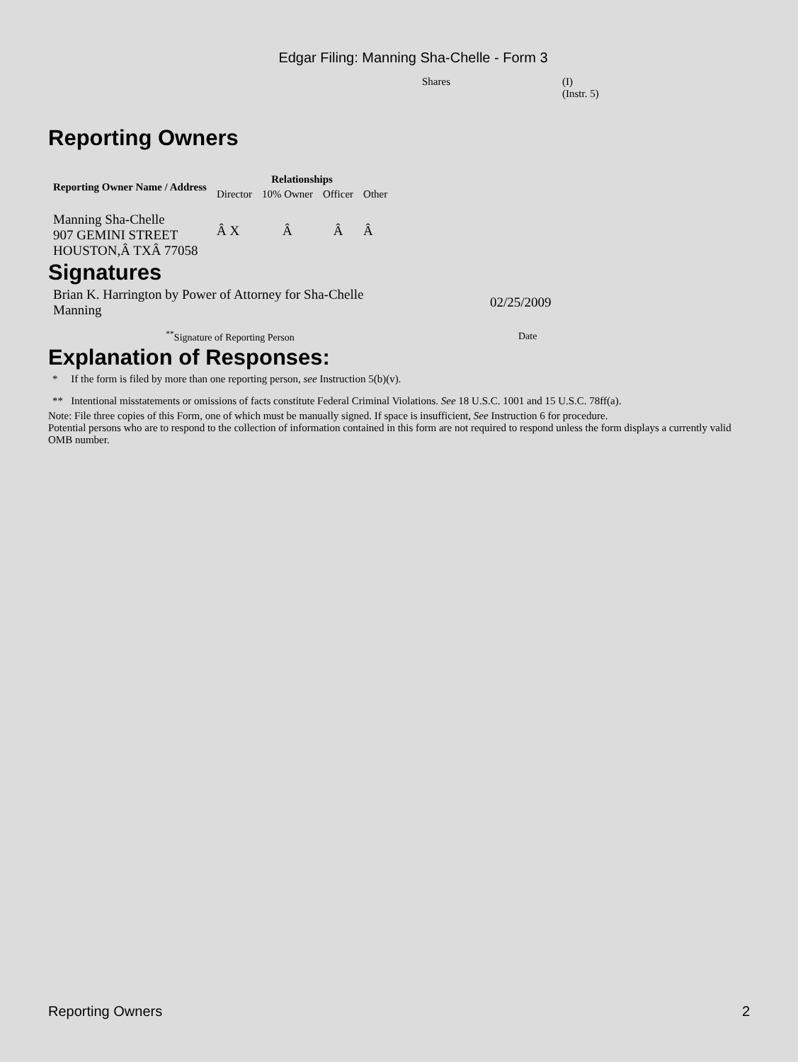Edgar Filing: Manning Sha-Chelle - Form 3
Shares (I)
(Instr. 5)
Reporting Owners
| Reporting Owner Name / Address | Relationships | | | |
| --- | --- | --- | --- | --- |
| | Director | 10% Owner | Officer | Other |
| Manning Sha-Chelle 907 GEMINI STREET HOUSTON,Â TXÂ 77058 | Â X | Â | Â | Â |
Signatures
| Brian K. Harrington by Power of Attorney for Sha-Chelle Manning | 02/25/2009 |
| <sup>**</sup> Signature of Reporting Person | Date |
Explanation of Responses:
* If the form is filed by more than one reporting person, see Instruction 5(b)(v).
** Intentional misstatements or omissions of facts constitute Federal Criminal Violations. See 18 U.S.C. 1001 and 15 U.S.C. 78ff(a).
Note: File three copies of this Form, one of which must be manually signed. If space is insufficient, See Instruction 6 for procedure.
Potential persons who are to respond to the collection of information contained in this form are not required to respond unless the form displays a currently valid OMB number.
Reporting Owners 2